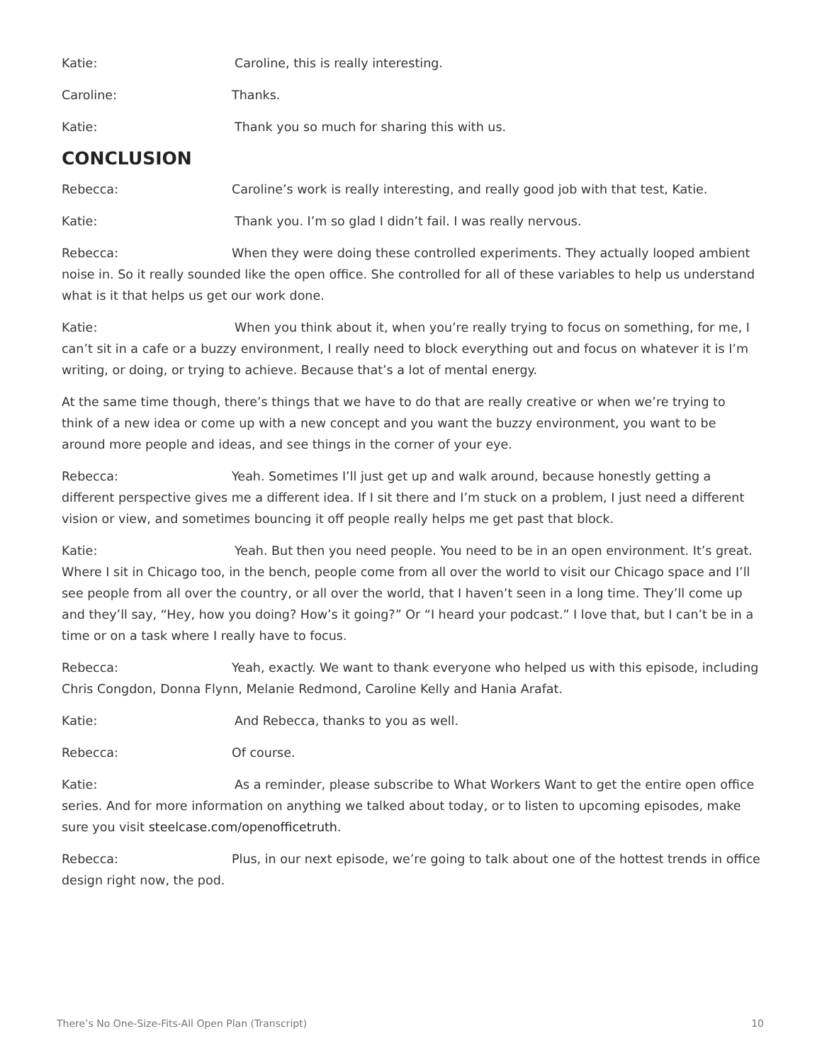Katie: Caroline, this is really interesting.
Caroline: Thanks.
Katie: Thank you so much for sharing this with us.
CONCLUSION
Rebecca: Caroline’s work is really interesting, and really good job with that test, Katie.
Katie: Thank you. I’m so glad I didn’t fail. I was really nervous.
Rebecca: When they were doing these controlled experiments. They actually looped ambient noise in. So it really sounded like the open office. She controlled for all of these variables to help us understand what is it that helps us get our work done.
Katie: When you think about it, when you’re really trying to focus on something, for me, I can’t sit in a cafe or a buzzy environment, I really need to block everything out and focus on whatever it is I’m writing, or doing, or trying to achieve. Because that’s a lot of mental energy.
At the same time though, there’s things that we have to do that are really creative or when we’re trying to think of a new idea or come up with a new concept and you want the buzzy environment, you want to be around more people and ideas, and see things in the corner of your eye.
Rebecca: Yeah. Sometimes I’ll just get up and walk around, because honestly getting a different perspective gives me a different idea. If I sit there and I’m stuck on a problem, I just need a different vision or view, and sometimes bouncing it off people really helps me get past that block.
Katie: Yeah. But then you need people. You need to be in an open environment. It’s great. Where I sit in Chicago too, in the bench, people come from all over the world to visit our Chicago space and I’ll see people from all over the country, or all over the world, that I haven’t seen in a long time. They’ll come up and they’ll say, “Hey, how you doing? How’s it going?” Or “I heard your podcast.” I love that, but I can’t be in a time or on a task where I really have to focus.
Rebecca: Yeah, exactly. We want to thank everyone who helped us with this episode, including Chris Congdon, Donna Flynn, Melanie Redmond, Caroline Kelly and Hania Arafat.
Katie: And Rebecca, thanks to you as well.
Rebecca: Of course.
Katie: As a reminder, please subscribe to What Workers Want to get the entire open office series. And for more information on anything we talked about today, or to listen to upcoming episodes, make sure you visit steelcase.com/openofficetruth.
Rebecca: Plus, in our next episode, we’re going to talk about one of the hottest trends in office design right now, the pod.
There’s No One-Size-Fits-All Open Plan (Transcript) 10